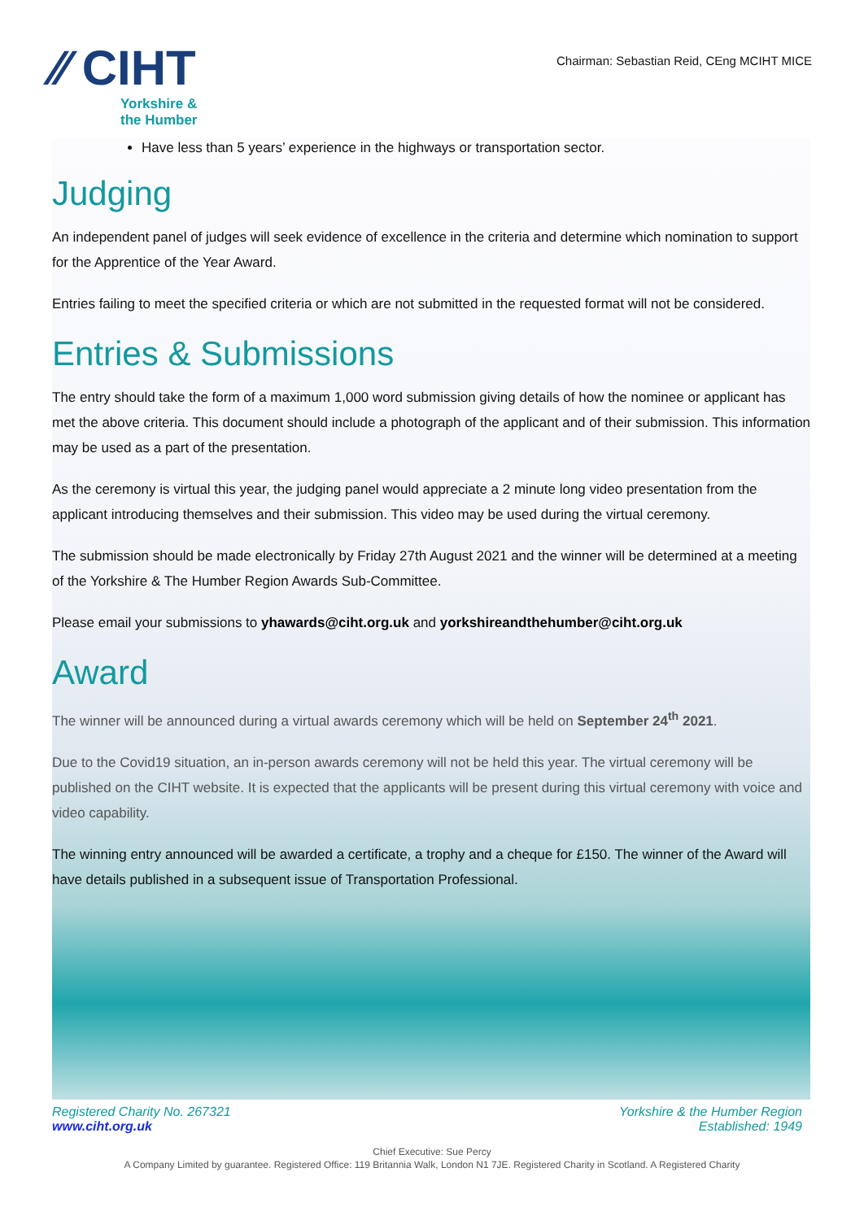⁄⁄ CIHT
Yorkshire &
the Humber
Chairman: Sebastian Reid, CEng MCIHT MICE
Have less than 5 years’ experience in the highways or transportation sector.
Judging
An independent panel of judges will seek evidence of excellence in the criteria and determine which nomination to support for the Apprentice of the Year Award.
Entries failing to meet the specified criteria or which are not submitted in the requested format will not be considered.
Entries & Submissions
The entry should take the form of a maximum 1,000 word submission giving details of how the nominee or applicant has met the above criteria. This document should include a photograph of the applicant and of their submission. This information may be used as a part of the presentation.
As the ceremony is virtual this year, the judging panel would appreciate a 2 minute long video presentation from the applicant introducing themselves and their submission. This video may be used during the virtual ceremony.
The submission should be made electronically by Friday 27th August 2021 and the winner will be determined at a meeting of the Yorkshire & The Humber Region Awards Sub-Committee.
Please email your submissions to yhawards@ciht.org.uk and yorkshireandthehumber@ciht.org.uk
Award
The winner will be announced during a virtual awards ceremony which will be held on September 24<sup>th</sup> 2021.
Due to the Covid19 situation, an in-person awards ceremony will not be held this year. The virtual ceremony will be published on the CIHT website. It is expected that the applicants will be present during this virtual ceremony with voice and video capability.
The winning entry announced will be awarded a certificate, a trophy and a cheque for £150. The winner of the Award will have details published in a subsequent issue of Transportation Professional.
Registered Charity No. 267321
www.ciht.org.uk
Yorkshire & the Humber Region
Established: 1949
Chief Executive: Sue Percy
A Company Limited by guarantee. Registered Office: 119 Britannia Walk, London N1 7JE. Registered Charity in Scotland. A Registered Charity